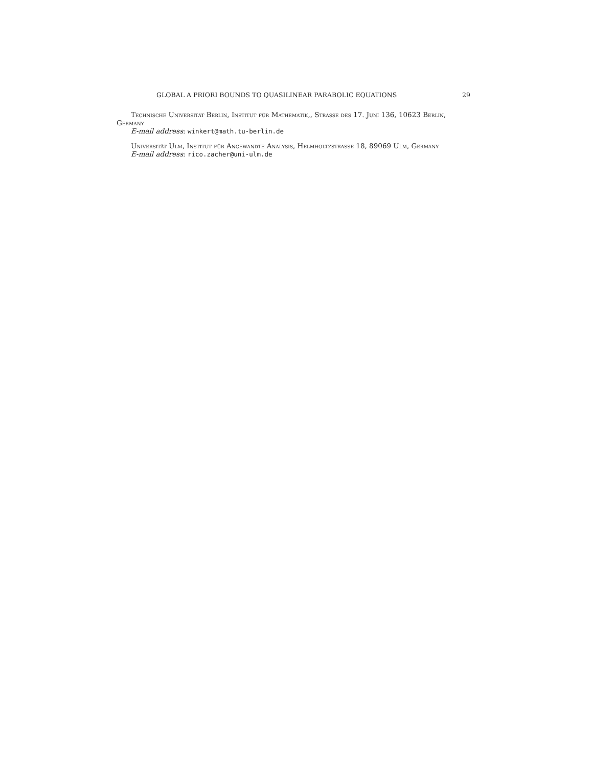GLOBAL A PRIORI BOUNDS TO QUASILINEAR PARABOLIC EQUATIONS 29
Technische Universität Berlin, Institut für Mathematik,, Strasse des 17. Juni 136, 10623 Berlin, Germany
E-mail address: winkert@math.tu-berlin.de
Universität Ulm, Institut für Angewandte Analysis, Helmholtzstrasse 18, 89069 Ulm, Germany
E-mail address: rico.zacher@uni-ulm.de